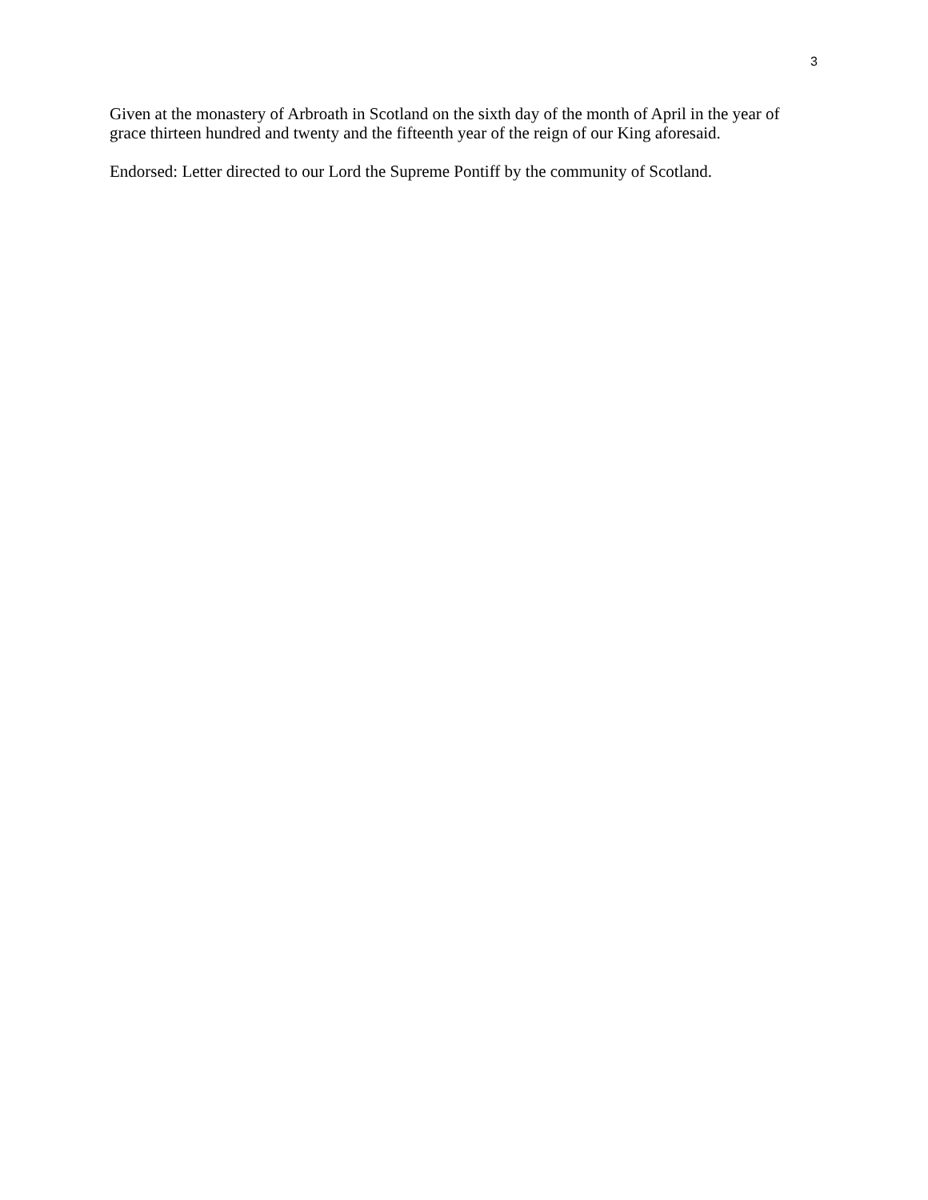3
Given at the monastery of Arbroath in Scotland on the sixth day of the month of April in the year of grace thirteen hundred and twenty and the fifteenth year of the reign of our King aforesaid.
Endorsed: Letter directed to our Lord the Supreme Pontiff by the community of Scotland.